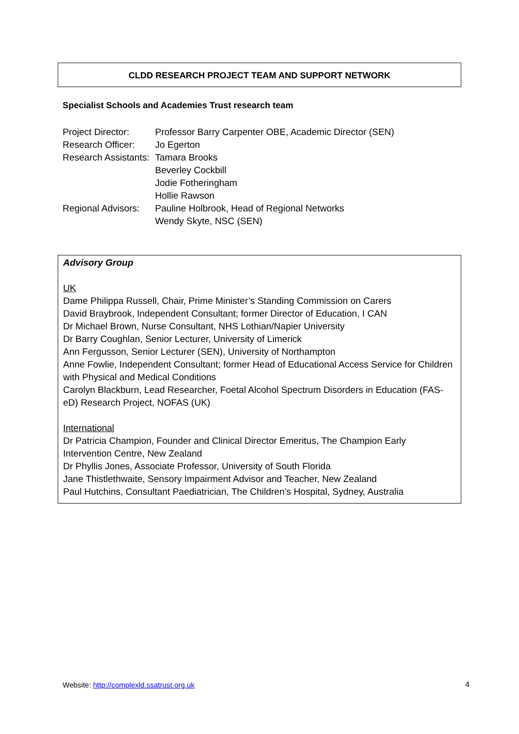CLDD RESEARCH PROJECT TEAM AND SUPPORT NETWORK
Specialist Schools and Academies Trust research team
| Project Director: | Professor Barry Carpenter OBE, Academic Director (SEN) |
| Research Officer: | Jo Egerton |
| Research Assistants: | Tamara Brooks |
| | Beverley Cockbill |
| | Jodie Fotheringham |
| | Hollie Rawson |
| Regional Advisors: | Pauline Holbrook, Head of Regional Networks |
| | Wendy Skyte, NSC (SEN) |
Advisory Group
UK
Dame Philippa Russell, Chair, Prime Minister’s Standing Commission on Carers
David Braybrook, Independent Consultant; former Director of Education, I CAN
Dr Michael Brown, Nurse Consultant, NHS Lothian/Napier University
Dr Barry Coughlan, Senior Lecturer, University of Limerick
Ann Fergusson, Senior Lecturer (SEN), University of Northampton
Anne Fowlie, Independent Consultant; former Head of Educational Access Service for Children with Physical and Medical Conditions
Carolyn Blackburn, Lead Researcher, Foetal Alcohol Spectrum Disorders in Education (FAS-eD) Research Project, NOFAS (UK)
International
Dr Patricia Champion, Founder and Clinical Director Emeritus, The Champion Early Intervention Centre, New Zealand
Dr Phyllis Jones, Associate Professor, University of South Florida
Jane Thistlethwaite, Sensory Impairment Advisor and Teacher, New Zealand
Paul Hutchins, Consultant Paediatrician, The Children’s Hospital, Sydney, Australia
Website: http://complexld.ssatrust.org.uk
4